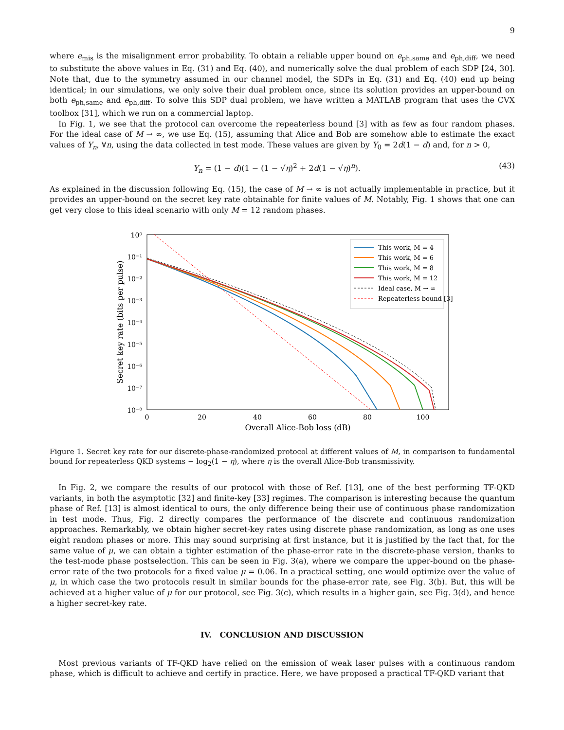9
where e<sub>mis</sub> is the misalignment error probability. To obtain a reliable upper bound on e<sub>ph,same</sub> and e<sub>ph,diff</sub>, we need to substitute the above values in Eq. (31) and Eq. (40), and numerically solve the dual problem of each SDP [24, 30]. Note that, due to the symmetry assumed in our channel model, the SDPs in Eq. (31) and Eq. (40) end up being identical; in our simulations, we only solve their dual problem once, since its solution provides an upper-bound on both e<sub>ph,same</sub> and e<sub>ph,diff</sub>. To solve this SDP dual problem, we have written a MATLAB program that uses the CVX toolbox [31], which we run on a commercial laptop.
In Fig. 1, we see that the protocol can overcome the repeaterless bound [3] with as few as four random phases. For the ideal case of M → ∞, we use Eq. (15), assuming that Alice and Bob are somehow able to estimate the exact values of Y<sub>n</sub>, ∀n, using the data collected in test mode. These values are given by Y<sub>0</sub> = 2d(1 − d) and, for n > 0,
Y<sub>n</sub> = (1 − d)(1 − (1 − √η)<sup>2</sup> + 2d(1 − √η)<sup>n</sup>). (43)
As explained in the discussion following Eq. (15), the case of M → ∞ is not actually implementable in practice, but it provides an upper-bound on the secret key rate obtainable for finite values of M. Notably, Fig. 1 shows that one can get very close to this ideal scenario with only M = 12 random phases.
10⁰
10⁻¹
10⁻²
10⁻³
10⁻⁴
10⁻⁵
10⁻⁶
10⁻⁷
10⁻⁸
0
20
40
60
80
100
Overall Alice-Bob loss (dB)
Secret key rate (bits per pulse)
This work, M = 4
This work, M = 6
This work, M = 8
This work, M = 12
Ideal case, M → ∞
Repeaterless bound [3]
Figure 1. Secret key rate for our discrete-phase-randomized protocol at different values of M, in comparison to fundamental bound for repeaterless QKD systems − log<sub>2</sub>(1 − η), where η is the overall Alice-Bob transmissivity.
In Fig. 2, we compare the results of our protocol with those of Ref. [13], one of the best performing TF-QKD variants, in both the asymptotic [32] and finite-key [33] regimes. The comparison is interesting because the quantum phase of Ref. [13] is almost identical to ours, the only difference being their use of continuous phase randomization in test mode. Thus, Fig. 2 directly compares the performance of the discrete and continuous randomization approaches. Remarkably, we obtain higher secret-key rates using discrete phase randomization, as long as one uses eight random phases or more. This may sound surprising at first instance, but it is justified by the fact that, for the same value of μ, we can obtain a tighter estimation of the phase-error rate in the discrete-phase version, thanks to the test-mode phase postselection. This can be seen in Fig. 3(a), where we compare the upper-bound on the phase-error rate of the two protocols for a fixed value μ = 0.06. In a practical setting, one would optimize over the value of μ, in which case the two protocols result in similar bounds for the phase-error rate, see Fig. 3(b). But, this will be achieved at a higher value of μ for our protocol, see Fig. 3(c), which results in a higher gain, see Fig. 3(d), and hence a higher secret-key rate.
IV. CONCLUSION AND DISCUSSION
Most previous variants of TF-QKD have relied on the emission of weak laser pulses with a continuous random phase, which is difficult to achieve and certify in practice. Here, we have proposed a practical TF-QKD variant that